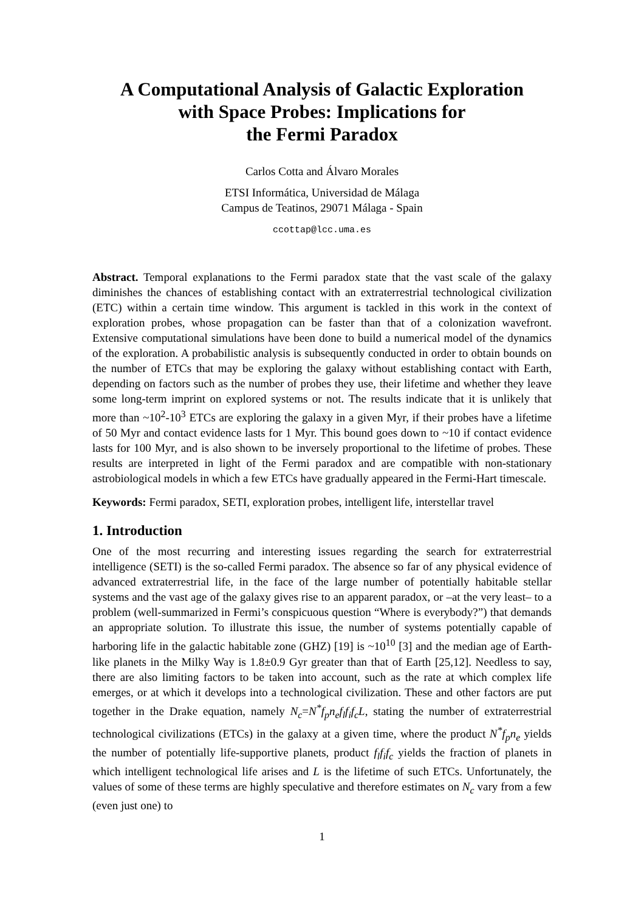A Computational Analysis of Galactic Exploration
with Space Probes: Implications for
the Fermi Paradox
Carlos Cotta and Álvaro Morales
ETSI Informática, Universidad de Málaga
Campus de Teatinos, 29071 Málaga - Spain
ccottap@lcc.uma.es
Abstract. Temporal explanations to the Fermi paradox state that the vast scale of the galaxy diminishes the chances of establishing contact with an extraterrestrial technological civilization (ETC) within a certain time window. This argument is tackled in this work in the context of exploration probes, whose propagation can be faster than that of a colonization wavefront. Extensive computational simulations have been done to build a numerical model of the dynamics of the exploration. A probabilistic analysis is subsequently conducted in order to obtain bounds on the number of ETCs that may be exploring the galaxy without establishing contact with Earth, depending on factors such as the number of probes they use, their lifetime and whether they leave some long-term imprint on explored systems or not. The results indicate that it is unlikely that more than ~10<sup>2</sup>-10<sup>3</sup> ETCs are exploring the galaxy in a given Myr, if their probes have a lifetime of 50 Myr and contact evidence lasts for 1 Myr. This bound goes down to ~10 if contact evidence lasts for 100 Myr, and is also shown to be inversely proportional to the lifetime of probes. These results are interpreted in light of the Fermi paradox and are compatible with non-stationary astrobiological models in which a few ETCs have gradually appeared in the Fermi-Hart timescale.
Keywords: Fermi paradox, SETI, exploration probes, intelligent life, interstellar travel
1. Introduction
One of the most recurring and interesting issues regarding the search for extraterrestrial intelligence (SETI) is the so-called Fermi paradox. The absence so far of any physical evidence of advanced extraterrestrial life, in the face of the large number of potentially habitable stellar systems and the vast age of the galaxy gives rise to an apparent paradox, or –at the very least– to a problem (well-summarized in Fermi’s conspicuous question “Where is everybody?”) that demands an appropriate solution. To illustrate this issue, the number of systems potentially capable of harboring life in the galactic habitable zone (GHZ) [19] is ~10<sup>10</sup> [3] and the median age of Earth-like planets in the Milky Way is 1.8±0.9 Gyr greater than that of Earth [25,12]. Needless to say, there are also limiting factors to be taken into account, such as the rate at which complex life emerges, or at which it develops into a technological civilization. These and other factors are put together in the Drake equation, namely N<sub>c</sub>=N<sup>*</sup>f<sub>p</sub>n<sub>e</sub>f<sub>l</sub>f<sub>i</sub>f<sub>c</sub>L, stating the number of extraterrestrial technological civilizations (ETCs) in the galaxy at a given time, where the product N<sup>*</sup>f<sub>p</sub>n<sub>e</sub> yields the number of potentially life-supportive planets, product f<sub>l</sub>f<sub>i</sub>f<sub>c</sub> yields the fraction of planets in which intelligent technological life arises and L is the lifetime of such ETCs. Unfortunately, the values of some of these terms are highly speculative and therefore estimates on N<sub>c</sub> vary from a few (even just one) to
1